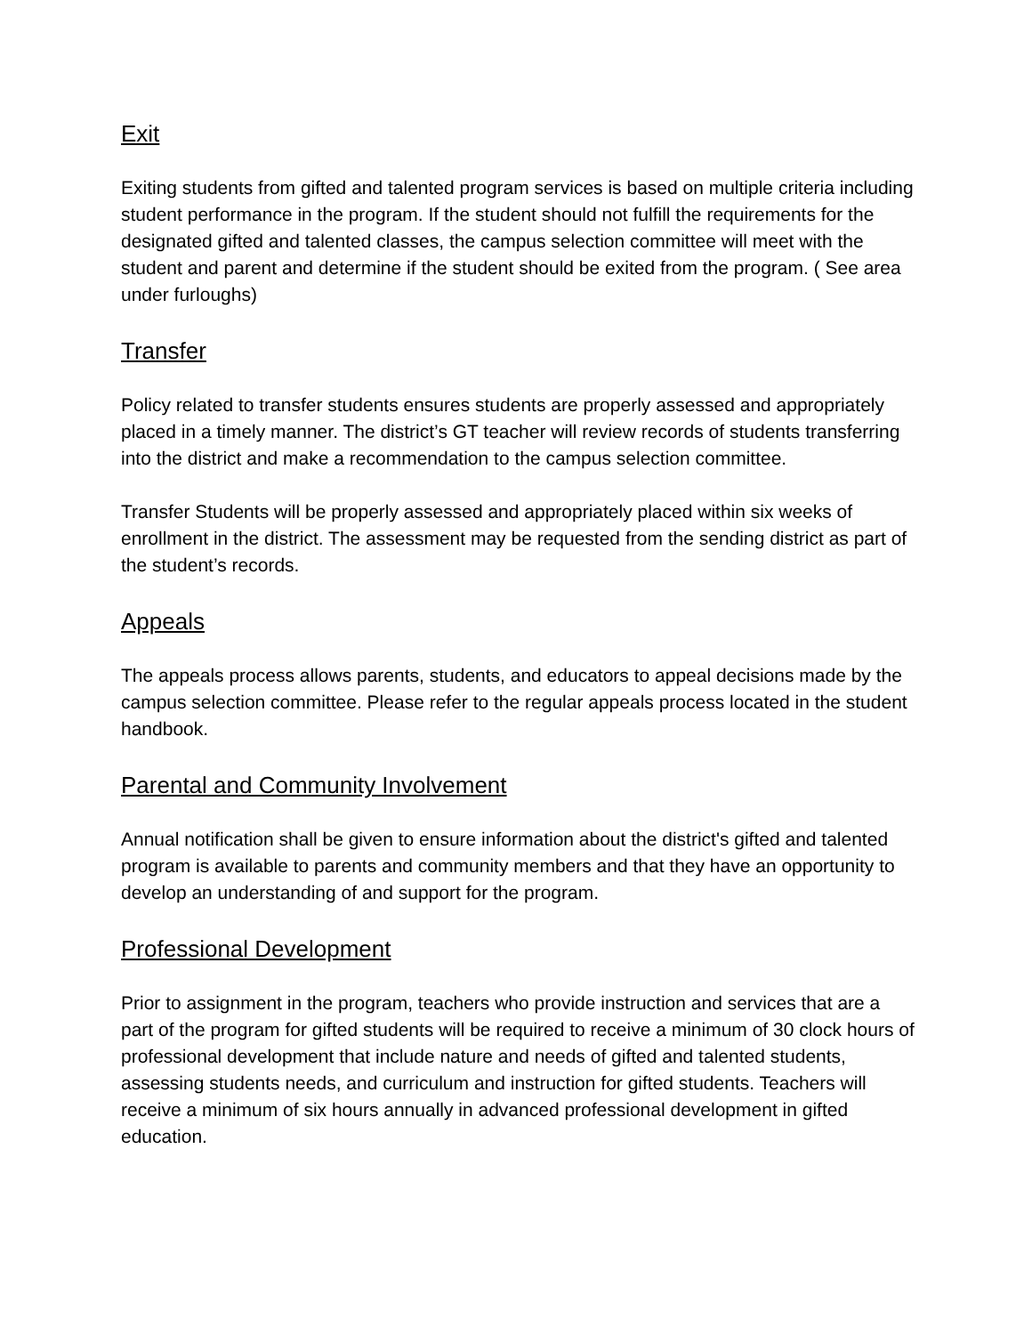Exit
Exiting students from gifted and talented program services is based on multiple criteria including student performance in the program. If the student should not fulfill the requirements for the designated gifted and talented classes, the campus selection committee will meet with the student and parent and determine if the student should be exited from the program. ( See area under furloughs)
Transfer
Policy related to transfer students ensures students are properly assessed and appropriately placed in a timely manner. The district’s GT teacher will review records of students transferring into the district and make a recommendation to the campus selection committee.
Transfer Students will be properly assessed and appropriately placed within six weeks of enrollment in the district. The assessment may be requested from the sending district as part of the student’s records.
Appeals
The appeals process allows parents, students, and educators to appeal decisions made by the campus selection committee. Please refer to the regular appeals process located in the student handbook.
Parental and Community Involvement
Annual notification shall be given to ensure information about the district's gifted and talented program is available to parents and community members and that they have an opportunity to develop an understanding of and support for the program.
Professional Development
Prior to assignment in the program, teachers who provide instruction and services that are a part of the program for gifted students will be required to receive a minimum of 30 clock hours of professional development that include nature and needs of gifted and talented students, assessing students needs, and curriculum and instruction for gifted students. Teachers will receive a minimum of six hours annually in advanced professional development in gifted education.